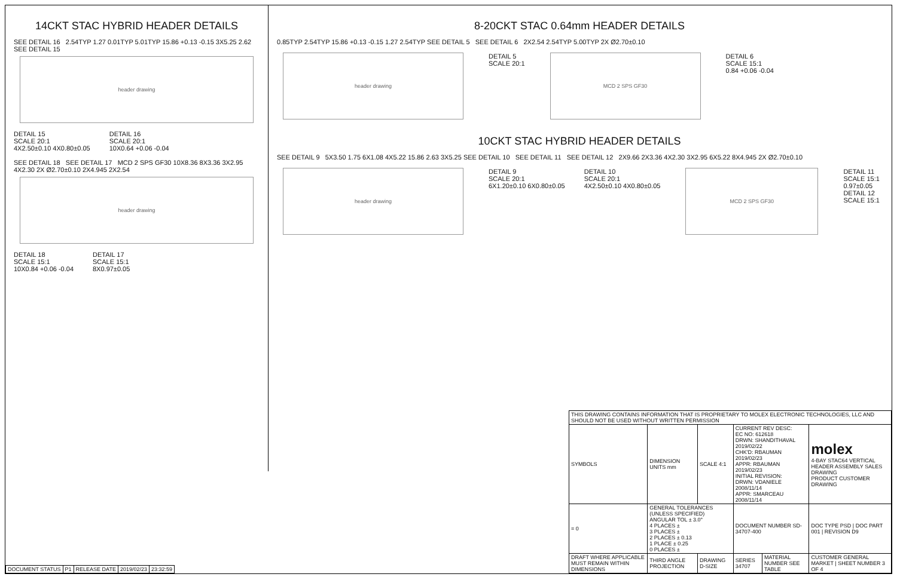14CKT STAC HYBRID HEADER DETAILS
SEE DETAIL 16 2.54TYP 1.27 0.01TYP 5.01TYP 15.86 +0.13 -0.15 3X5.25 2.62 SEE DETAIL 15
header drawing
DETAIL 15
SCALE 20:1
4X2.50±0.10 4X0.80±0.05
DETAIL 16
SCALE 20:1
10X0.64 +0.06 -0.04
SEE DETAIL 18 SEE DETAIL 17 MCD 2 SPS GF30 10X8.36 8X3.36 3X2.95 4X2.30 2X Ø2.70±0.10 2X4.945 2X2.54
header drawing
DETAIL 18
SCALE 15:1
10X0.84 +0.06 -0.04
DETAIL 17
SCALE 15:1
8X0.97±0.05
8-20CKT STAC 0.64mm HEADER DETAILS
0.85TYP 2.54TYP 15.86 +0.13 -0.15 1.27 2.54TYP SEE DETAIL 5 SEE DETAIL 6 2X2.54 2.54TYP 5.00TYP 2X Ø2.70±0.10
header drawing
DETAIL 5
SCALE 20:1
MCD 2 SPS GF30
DETAIL 6
SCALE 15:1
0.84 +0.06 -0.04
10CKT STAC HYBRID HEADER DETAILS
SEE DETAIL 9 5X3.50 1.75 6X1.08 4X5.22 15.86 2.63 3X5.25 SEE DETAIL 10 SEE DETAIL 11 SEE DETAIL 12 2X9.66 2X3.36 4X2.30 3X2.95 6X5.22 8X4.945 2X Ø2.70±0.10
header drawing
DETAIL 9
SCALE 20:1
6X1.20±0.10 6X0.80±0.05
DETAIL 10
SCALE 20:1
4X2.50±0.10 4X0.80±0.05
MCD 2 SPS GF30
DETAIL 11
SCALE 15:1
0.97±0.05
DETAIL 12
SCALE 15:1
| DOCUMENT STATUS | P1 | RELEASE DATE | 2019/02/23 | 23:32:59 |
| THIS DRAWING CONTAINS INFORMATION THAT IS PROPRIETARY TO MOLEX ELECTRONIC TECHNOLOGIES, LLC AND SHOULD NOT BE USED WITHOUT WRITTEN PERMISSION | | | | | |
| SYMBOLS | DIMENSION UNITS mm | SCALE 4:1 | CURRENT REV DESC: EC NO: 612618 DRWN: SHANDITHAVAL 2019/02/22 CHK'D: RBAUMAN 2019/02/23 APPR: RBAUMAN 2019/02/23 INITIAL REVISION: DRWN: VDANIELE 2008/11/14 APPR: SMARCEAU 2008/11/14 | | molex 4-BAY STAC64 VERTICAL HEADER ASSEMBLY SALES DRAWING PRODUCT CUSTOMER DRAWING |
| = 0 | GENERAL TOLERANCES (UNLESS SPECIFIED) ANGULAR TOL ± 3.0° 4 PLACES ± 3 PLACES ± 2 PLACES ± 0.13 1 PLACE ± 0.25 0 PLACES ± | | DOCUMENT NUMBER SD-34707-400 | | DOC TYPE PSD / DOC PART 001 / REVISION D9 |
| DRAFT WHERE APPLICABLE MUST REMAIN WITHIN DIMENSIONS | THIRD ANGLE PROJECTION | DRAWING D-SIZE | SERIES 34707 | MATERIAL NUMBER SEE TABLE | CUSTOMER GENERAL MARKET / SHEET NUMBER 3 OF 4 |